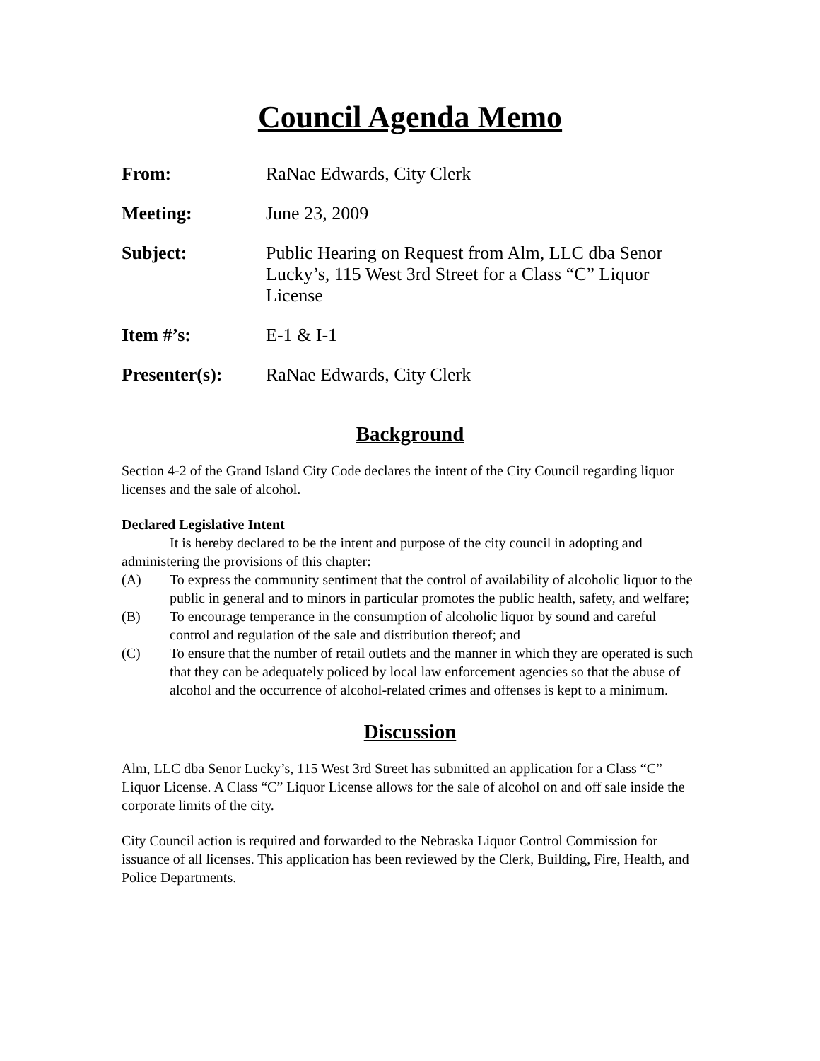Council Agenda Memo
From: RaNae Edwards, City Clerk
Meeting: June 23, 2009
Subject: Public Hearing on Request from Alm, LLC dba Senor Lucky’s, 115 West 3rd Street for a Class “C” Liquor License
Item #’s: E-1 & I-1
Presenter(s): RaNae Edwards, City Clerk
Background
Section 4-2 of the Grand Island City Code declares the intent of the City Council regarding liquor licenses and the sale of alcohol.
Declared Legislative Intent
It is hereby declared to be the intent and purpose of the city council in adopting and administering the provisions of this chapter:
(A) To express the community sentiment that the control of availability of alcoholic liquor to the public in general and to minors in particular promotes the public health, safety, and welfare;
(B) To encourage temperance in the consumption of alcoholic liquor by sound and careful control and regulation of the sale and distribution thereof; and
(C) To ensure that the number of retail outlets and the manner in which they are operated is such that they can be adequately policed by local law enforcement agencies so that the abuse of alcohol and the occurrence of alcohol-related crimes and offenses is kept to a minimum.
Discussion
Alm, LLC dba Senor Lucky’s, 115 West 3rd Street has submitted an application for a Class “C” Liquor License. A Class “C” Liquor License allows for the sale of alcohol on and off sale inside the corporate limits of the city.
City Council action is required and forwarded to the Nebraska Liquor Control Commission for issuance of all licenses. This application has been reviewed by the Clerk, Building, Fire, Health, and Police Departments.